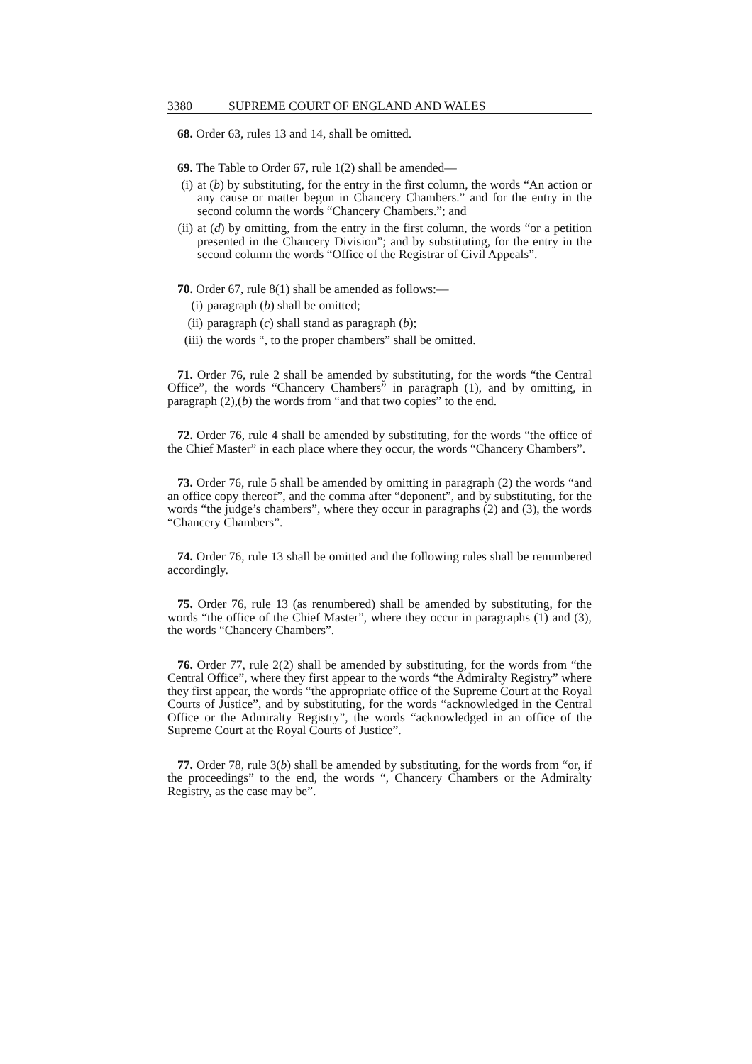3380 SUPREME COURT OF ENGLAND AND WALES
68. Order 63, rules 13 and 14, shall be omitted.
69. The Table to Order 67, rule 1(2) shall be amended—
(i) at (b) by substituting, for the entry in the first column, the words “An action or any cause or matter begun in Chancery Chambers.” and for the entry in the second column the words “Chancery Chambers.”; and
(ii) at (d) by omitting, from the entry in the first column, the words “or a petition presented in the Chancery Division”; and by substituting, for the entry in the second column the words “Office of the Registrar of Civil Appeals”.
70. Order 67, rule 8(1) shall be amended as follows:—
(i) paragraph (b) shall be omitted;
(ii) paragraph (c) shall stand as paragraph (b);
(iii) the words “, to the proper chambers” shall be omitted.
71. Order 76, rule 2 shall be amended by substituting, for the words “the Central Office”, the words “Chancery Chambers” in paragraph (1), and by omitting, in paragraph (2),(b) the words from “and that two copies” to the end.
72. Order 76, rule 4 shall be amended by substituting, for the words “the office of the Chief Master” in each place where they occur, the words “Chancery Chambers”.
73. Order 76, rule 5 shall be amended by omitting in paragraph (2) the words “and an office copy thereof”, and the comma after “deponent”, and by substituting, for the words “the judge’s chambers”, where they occur in paragraphs (2) and (3), the words “Chancery Chambers”.
74. Order 76, rule 13 shall be omitted and the following rules shall be renumbered accordingly.
75. Order 76, rule 13 (as renumbered) shall be amended by substituting, for the words “the office of the Chief Master”, where they occur in paragraphs (1) and (3), the words “Chancery Chambers”.
76. Order 77, rule 2(2) shall be amended by substituting, for the words from “the Central Office”, where they first appear to the words “the Admiralty Registry” where they first appear, the words “the appropriate office of the Supreme Court at the Royal Courts of Justice”, and by substituting, for the words “acknowledged in the Central Office or the Admiralty Registry”, the words “acknowledged in an office of the Supreme Court at the Royal Courts of Justice”.
77. Order 78, rule 3(b) shall be amended by substituting, for the words from “or, if the proceedings” to the end, the words “, Chancery Chambers or the Admiralty Registry, as the case may be”.